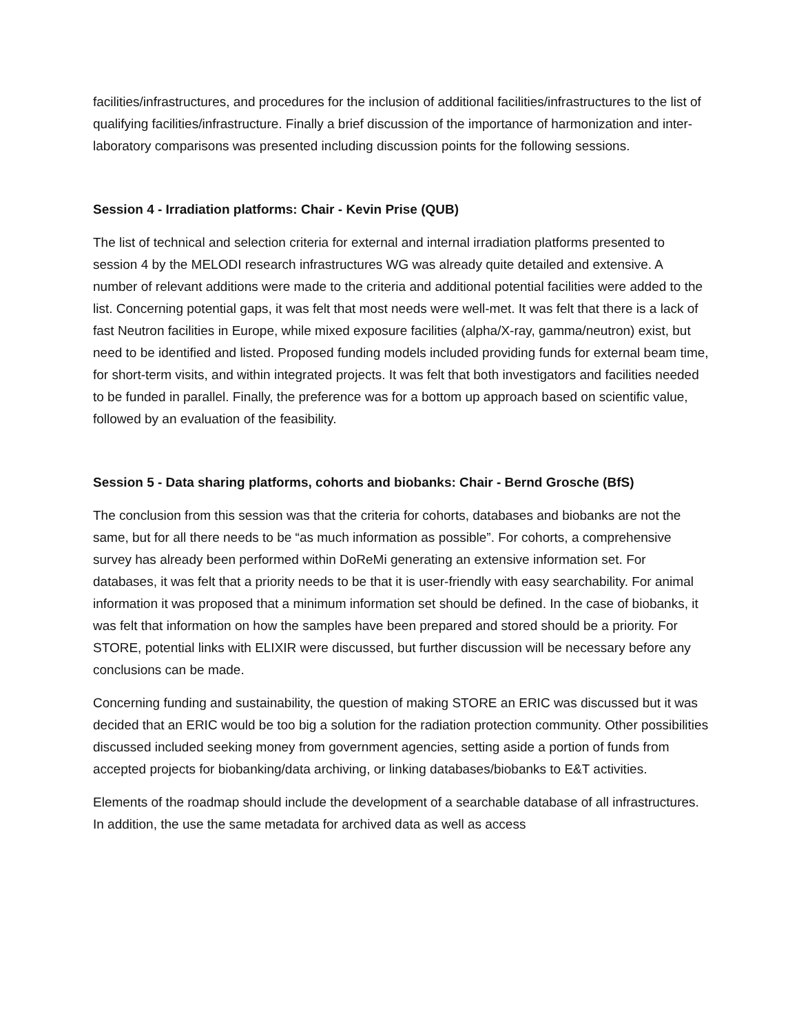facilities/infrastructures, and procedures for the inclusion of additional facilities/infrastructures to the list of qualifying facilities/infrastructure. Finally a brief discussion of the importance of harmonization and inter-laboratory comparisons was presented including discussion points for the following sessions.
Session 4 - Irradiation platforms: Chair - Kevin Prise (QUB)
The list of technical and selection criteria for external and internal irradiation platforms presented to session 4 by the MELODI research infrastructures WG was already quite detailed and extensive. A number of relevant additions were made to the criteria and additional potential facilities were added to the list. Concerning potential gaps, it was felt that most needs were well-met. It was felt that there is a lack of fast Neutron facilities in Europe, while mixed exposure facilities (alpha/X-ray, gamma/neutron) exist, but need to be identified and listed. Proposed funding models included providing funds for external beam time, for short-term visits, and within integrated projects. It was felt that both investigators and facilities needed to be funded in parallel. Finally, the preference was for a bottom up approach based on scientific value, followed by an evaluation of the feasibility.
Session 5 - Data sharing platforms, cohorts and biobanks: Chair - Bernd Grosche (BfS)
The conclusion from this session was that the criteria for cohorts, databases and biobanks are not the same, but for all there needs to be “as much information as possible”. For cohorts, a comprehensive survey has already been performed within DoReMi generating an extensive information set. For databases, it was felt that a priority needs to be that it is user-friendly with easy searchability. For animal information it was proposed that a minimum information set should be defined. In the case of biobanks, it was felt that information on how the samples have been prepared and stored should be a priority. For STORE, potential links with ELIXIR were discussed, but further discussion will be necessary before any conclusions can be made.
Concerning funding and sustainability, the question of making STORE an ERIC was discussed but it was decided that an ERIC would be too big a solution for the radiation protection community. Other possibilities discussed included seeking money from government agencies, setting aside a portion of funds from accepted projects for biobanking/data archiving, or linking databases/biobanks to E&T activities.
Elements of the roadmap should include the development of a searchable database of all infrastructures. In addition, the use the same metadata for archived data as well as access